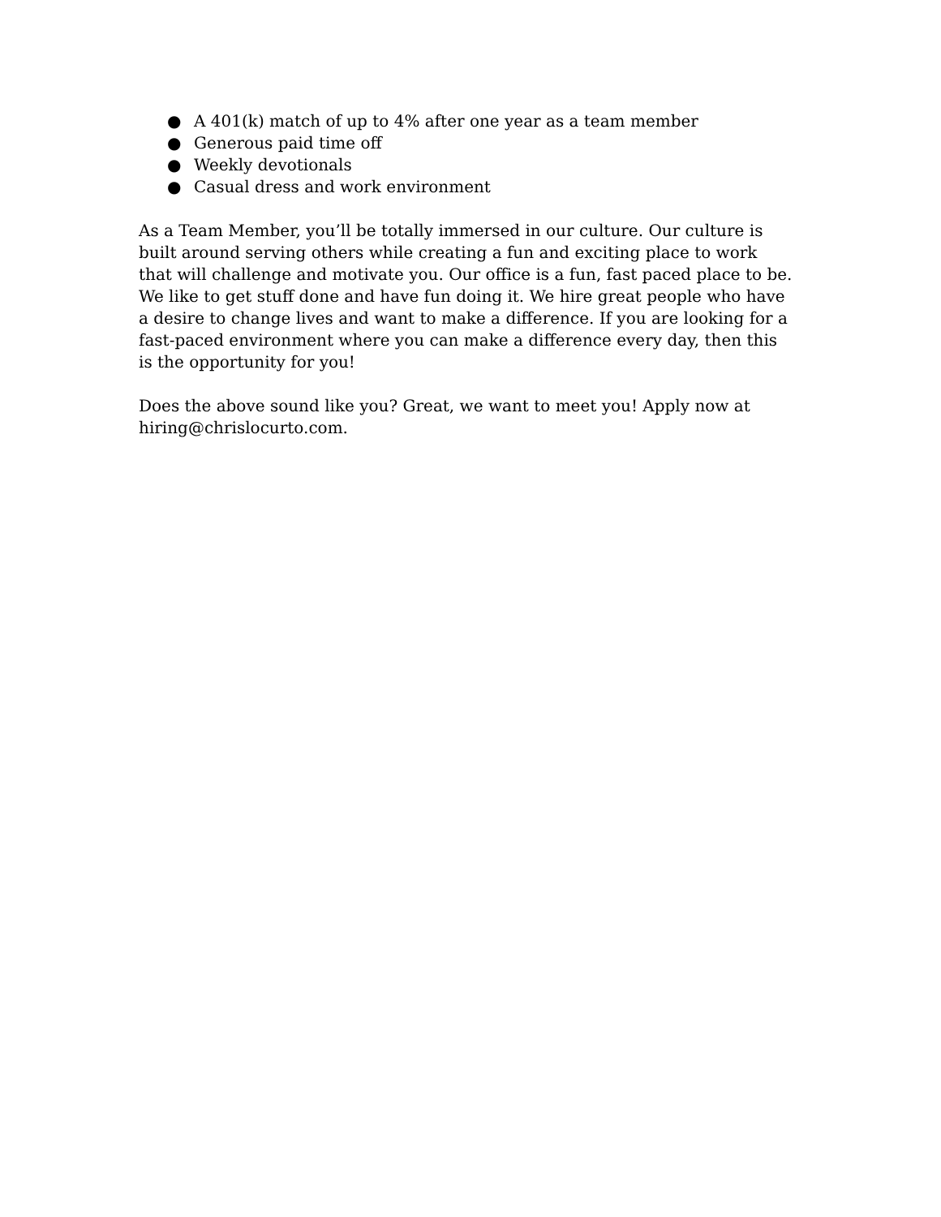● A 401(k) match of up to 4% after one year as a team member
● Generous paid time off
● Weekly devotionals
● Casual dress and work environment
As a Team Member, you’ll be totally immersed in our culture. Our culture is built around serving others while creating a fun and exciting place to work that will challenge and motivate you. Our office is a fun, fast paced place to be. We like to get stuff done and have fun doing it. We hire great people who have a desire to change lives and want to make a difference. If you are looking for a fast-paced environment where you can make a difference every day, then this is the opportunity for you!
Does the above sound like you? Great, we want to meet you! Apply now at
hiring@chrislocurto.com.